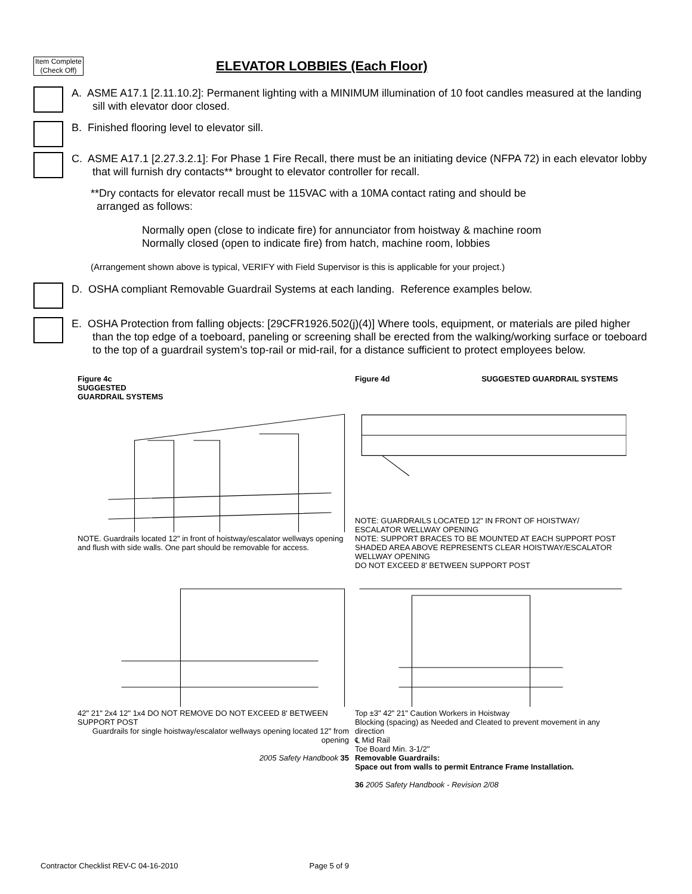Item Complete (Check Off)
ELEVATOR LOBBIES (Each Floor)
A. ASME A17.1 [2.11.10.2]: Permanent lighting with a MINIMUM illumination of 10 foot candles measured at the landing sill with elevator door closed.
B. Finished flooring level to elevator sill.
C. ASME A17.1 [2.27.3.2.1]: For Phase 1 Fire Recall, there must be an initiating device (NFPA 72) in each elevator lobby that will furnish dry contacts** brought to elevator controller for recall.
**Dry contacts for elevator recall must be 115VAC with a 10MA contact rating and should be
arranged as follows:
Normally open (close to indicate fire) for annunciator from hoistway & machine room
Normally closed (open to indicate fire) from hatch, machine room, lobbies
(Arrangement shown above is typical, VERIFY with Field Supervisor is this is applicable for your project.)
D. OSHA compliant Removable Guardrail Systems at each landing. Reference examples below.
E. OSHA Protection from falling objects: [29CFR1926.502(j)(4)] Where tools, equipment, or materials are piled higher than the top edge of a toeboard, paneling or screening shall be erected from the walking/working surface or toeboard to the top of a guardrail system’s top-rail or mid-rail, for a distance sufficient to protect employees below.
Figure 4c
SUGGESTED
GUARDRAIL SYSTEMS NOTE. Guardrails located 12" in front of hoistway/escalator wellways opening and flush with side walls. One part should be removable for access.
Figure 4d SUGGESTED GUARDRAIL SYSTEMS NOTE: GUARDRAILS LOCATED 12" IN FRONT OF HOISTWAY/ ESCALATOR WELLWAY OPENING
NOTE: SUPPORT BRACES TO BE MOUNTED AT EACH SUPPORT POST
SHADED AREA ABOVE REPRESENTS CLEAR HOISTWAY/ESCALATOR WELLWAY OPENING
DO NOT EXCEED 8' BETWEEN SUPPORT POST
42" 21" 2x4 12" 1x4 DO NOT REMOVE DO NOT EXCEED 8' BETWEEN SUPPORT POST
Guardrails for single hoistway/escalator wellways opening located 12" from opening
2005 Safety Handbook 35
Top ±3" 42" 21" Caution Workers in Hoistway
Blocking (spacing) as Needed and Cleated to prevent movement in any direction
℄ Mid Rail
Toe Board Min. 3-1/2"
Removable Guardrails:
Space out from walls to permit Entrance Frame Installation.
36 2005 Safety Handbook - Revision 2/08
Contractor Checklist REV-C 04-16-2010 Page 5 of 9